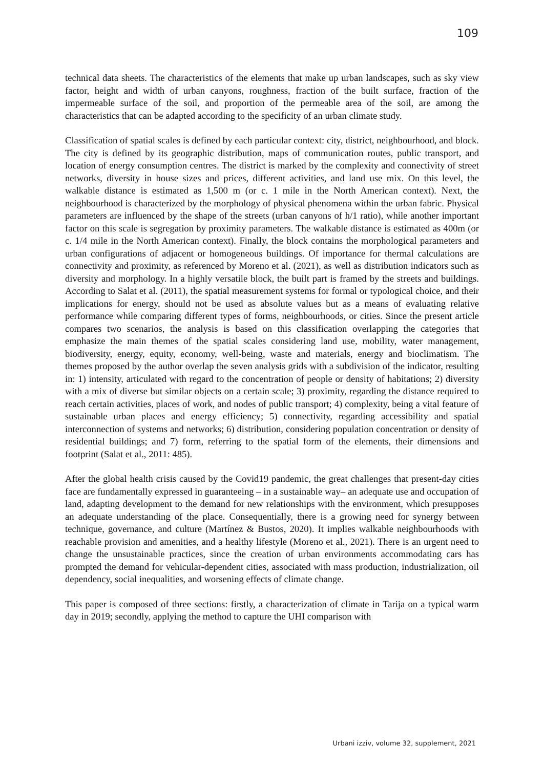109
technical data sheets. The characteristics of the elements that make up urban landscapes, such as sky view factor, height and width of urban canyons, roughness, fraction of the built surface, fraction of the impermeable surface of the soil, and proportion of the permeable area of the soil, are among the characteristics that can be adapted according to the specificity of an urban climate study.
Classification of spatial scales is defined by each particular context: city, district, neighbourhood, and block. The city is defined by its geographic distribution, maps of communication routes, public transport, and location of energy consumption centres. The district is marked by the complexity and connectivity of street networks, diversity in house sizes and prices, different activities, and land use mix. On this level, the walkable distance is estimated as 1,500 m (or c. 1 mile in the North American context). Next, the neighbourhood is characterized by the morphology of physical phenomena within the urban fabric. Physical parameters are influenced by the shape of the streets (urban canyons of h/1 ratio), while another important factor on this scale is segregation by proximity parameters. The walkable distance is estimated as 400m (or c. 1/4 mile in the North American context). Finally, the block contains the morphological parameters and urban configurations of adjacent or homogeneous buildings. Of importance for thermal calculations are connectivity and proximity, as referenced by Moreno et al. (2021), as well as distribution indicators such as diversity and morphology. In a highly versatile block, the built part is framed by the streets and buildings. According to Salat et al. (2011), the spatial measurement systems for formal or typological choice, and their implications for energy, should not be used as absolute values but as a means of evaluating relative performance while comparing different types of forms, neighbourhoods, or cities. Since the present article compares two scenarios, the analysis is based on this classification overlapping the categories that emphasize the main themes of the spatial scales considering land use, mobility, water management, biodiversity, energy, equity, economy, well-being, waste and materials, energy and bioclimatism. The themes proposed by the author overlap the seven analysis grids with a subdivision of the indicator, resulting in: 1) intensity, articulated with regard to the concentration of people or density of habitations; 2) diversity with a mix of diverse but similar objects on a certain scale; 3) proximity, regarding the distance required to reach certain activities, places of work, and nodes of public transport; 4) complexity, being a vital feature of sustainable urban places and energy efficiency; 5) connectivity, regarding accessibility and spatial interconnection of systems and networks; 6) distribution, considering population concentration or density of residential buildings; and 7) form, referring to the spatial form of the elements, their dimensions and footprint (Salat et al., 2011: 485).
After the global health crisis caused by the Covid19 pandemic, the great challenges that present-day cities face are fundamentally expressed in guaranteeing – in a sustainable way– an adequate use and occupation of land, adapting development to the demand for new relationships with the environment, which presupposes an adequate understanding of the place. Consequentially, there is a growing need for synergy between technique, governance, and culture (Martínez & Bustos, 2020). It implies walkable neighbourhoods with reachable provision and amenities, and a healthy lifestyle (Moreno et al., 2021). There is an urgent need to change the unsustainable practices, since the creation of urban environments accommodating cars has prompted the demand for vehicular-dependent cities, associated with mass production, industrialization, oil dependency, social inequalities, and worsening effects of climate change.
This paper is composed of three sections: firstly, a characterization of climate in Tarija on a typical warm day in 2019; secondly, applying the method to capture the UHI comparison with
Urbani izziv, volume 32, supplement, 2021